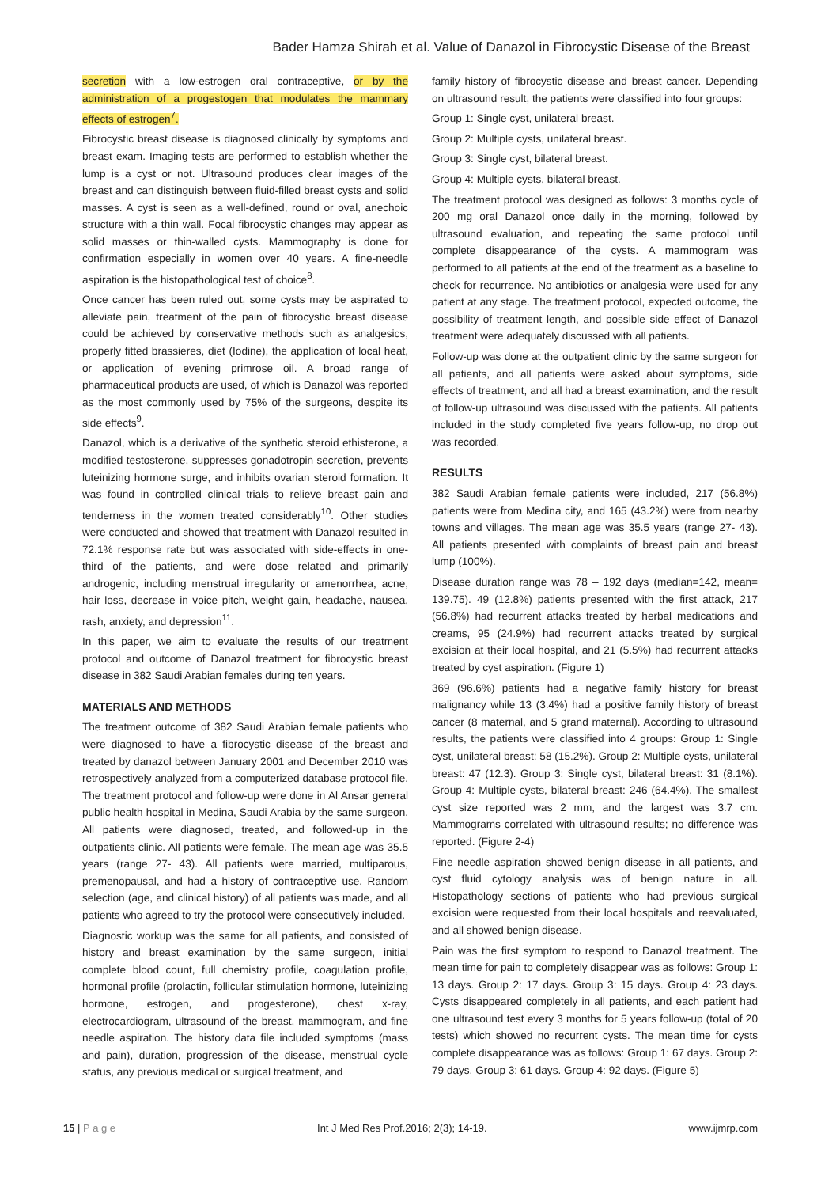Bader Hamza Shirah et al. Value of Danazol in Fibrocystic Disease of the Breast
secretion with a low-estrogen oral contraceptive, or by the administration of a progestogen that modulates the mammary effects of estrogen<sup>7</sup>.
Fibrocystic breast disease is diagnosed clinically by symptoms and breast exam. Imaging tests are performed to establish whether the lump is a cyst or not. Ultrasound produces clear images of the breast and can distinguish between fluid-filled breast cysts and solid masses. A cyst is seen as a well-defined, round or oval, anechoic structure with a thin wall. Focal fibrocystic changes may appear as solid masses or thin-walled cysts. Mammography is done for confirmation especially in women over 40 years. A fine-needle aspiration is the histopathological test of choice<sup>8</sup>.
Once cancer has been ruled out, some cysts may be aspirated to alleviate pain, treatment of the pain of fibrocystic breast disease could be achieved by conservative methods such as analgesics, properly fitted brassieres, diet (Iodine), the application of local heat, or application of evening primrose oil. A broad range of pharmaceutical products are used, of which is Danazol was reported as the most commonly used by 75% of the surgeons, despite its side effects<sup>9</sup>.
Danazol, which is a derivative of the synthetic steroid ethisterone, a modified testosterone, suppresses gonadotropin secretion, prevents luteinizing hormone surge, and inhibits ovarian steroid formation. It was found in controlled clinical trials to relieve breast pain and tenderness in the women treated considerably<sup>10</sup>. Other studies were conducted and showed that treatment with Danazol resulted in 72.1% response rate but was associated with side-effects in one-third of the patients, and were dose related and primarily androgenic, including menstrual irregularity or amenorrhea, acne, hair loss, decrease in voice pitch, weight gain, headache, nausea, rash, anxiety, and depression<sup>11</sup>.
In this paper, we aim to evaluate the results of our treatment protocol and outcome of Danazol treatment for fibrocystic breast disease in 382 Saudi Arabian females during ten years.
MATERIALS AND METHODS
The treatment outcome of 382 Saudi Arabian female patients who were diagnosed to have a fibrocystic disease of the breast and treated by danazol between January 2001 and December 2010 was retrospectively analyzed from a computerized database protocol file. The treatment protocol and follow-up were done in Al Ansar general public health hospital in Medina, Saudi Arabia by the same surgeon. All patients were diagnosed, treated, and followed-up in the outpatients clinic. All patients were female. The mean age was 35.5 years (range 27- 43). All patients were married, multiparous, premenopausal, and had a history of contraceptive use. Random selection (age, and clinical history) of all patients was made, and all patients who agreed to try the protocol were consecutively included.
Diagnostic workup was the same for all patients, and consisted of history and breast examination by the same surgeon, initial complete blood count, full chemistry profile, coagulation profile, hormonal profile (prolactin, follicular stimulation hormone, luteinizing hormone, estrogen, and progesterone), chest x-ray, electrocardiogram, ultrasound of the breast, mammogram, and fine needle aspiration. The history data file included symptoms (mass and pain), duration, progression of the disease, menstrual cycle status, any previous medical or surgical treatment, and
family history of fibrocystic disease and breast cancer. Depending on ultrasound result, the patients were classified into four groups:
Group 1: Single cyst, unilateral breast.
Group 2: Multiple cysts, unilateral breast.
Group 3: Single cyst, bilateral breast.
Group 4: Multiple cysts, bilateral breast.
The treatment protocol was designed as follows: 3 months cycle of 200 mg oral Danazol once daily in the morning, followed by ultrasound evaluation, and repeating the same protocol until complete disappearance of the cysts. A mammogram was performed to all patients at the end of the treatment as a baseline to check for recurrence. No antibiotics or analgesia were used for any patient at any stage. The treatment protocol, expected outcome, the possibility of treatment length, and possible side effect of Danazol treatment were adequately discussed with all patients.
Follow-up was done at the outpatient clinic by the same surgeon for all patients, and all patients were asked about symptoms, side effects of treatment, and all had a breast examination, and the result of follow-up ultrasound was discussed with the patients. All patients included in the study completed five years follow-up, no drop out was recorded.
RESULTS
382 Saudi Arabian female patients were included, 217 (56.8%) patients were from Medina city, and 165 (43.2%) were from nearby towns and villages. The mean age was 35.5 years (range 27- 43). All patients presented with complaints of breast pain and breast lump (100%).
Disease duration range was 78 – 192 days (median=142, mean= 139.75). 49 (12.8%) patients presented with the first attack, 217 (56.8%) had recurrent attacks treated by herbal medications and creams, 95 (24.9%) had recurrent attacks treated by surgical excision at their local hospital, and 21 (5.5%) had recurrent attacks treated by cyst aspiration. (Figure 1)
369 (96.6%) patients had a negative family history for breast malignancy while 13 (3.4%) had a positive family history of breast cancer (8 maternal, and 5 grand maternal). According to ultrasound results, the patients were classified into 4 groups: Group 1: Single cyst, unilateral breast: 58 (15.2%). Group 2: Multiple cysts, unilateral breast: 47 (12.3). Group 3: Single cyst, bilateral breast: 31 (8.1%). Group 4: Multiple cysts, bilateral breast: 246 (64.4%). The smallest cyst size reported was 2 mm, and the largest was 3.7 cm. Mammograms correlated with ultrasound results; no difference was reported. (Figure 2-4)
Fine needle aspiration showed benign disease in all patients, and cyst fluid cytology analysis was of benign nature in all. Histopathology sections of patients who had previous surgical excision were requested from their local hospitals and reevaluated, and all showed benign disease.
Pain was the first symptom to respond to Danazol treatment. The mean time for pain to completely disappear was as follows: Group 1: 13 days. Group 2: 17 days. Group 3: 15 days. Group 4: 23 days. Cysts disappeared completely in all patients, and each patient had one ultrasound test every 3 months for 5 years follow-up (total of 20 tests) which showed no recurrent cysts. The mean time for cysts complete disappearance was as follows: Group 1: 67 days. Group 2: 79 days. Group 3: 61 days. Group 4: 92 days. (Figure 5)
15 | P a g e Int J Med Res Prof.2016; 2(3); 14-19. www.ijmrp.com